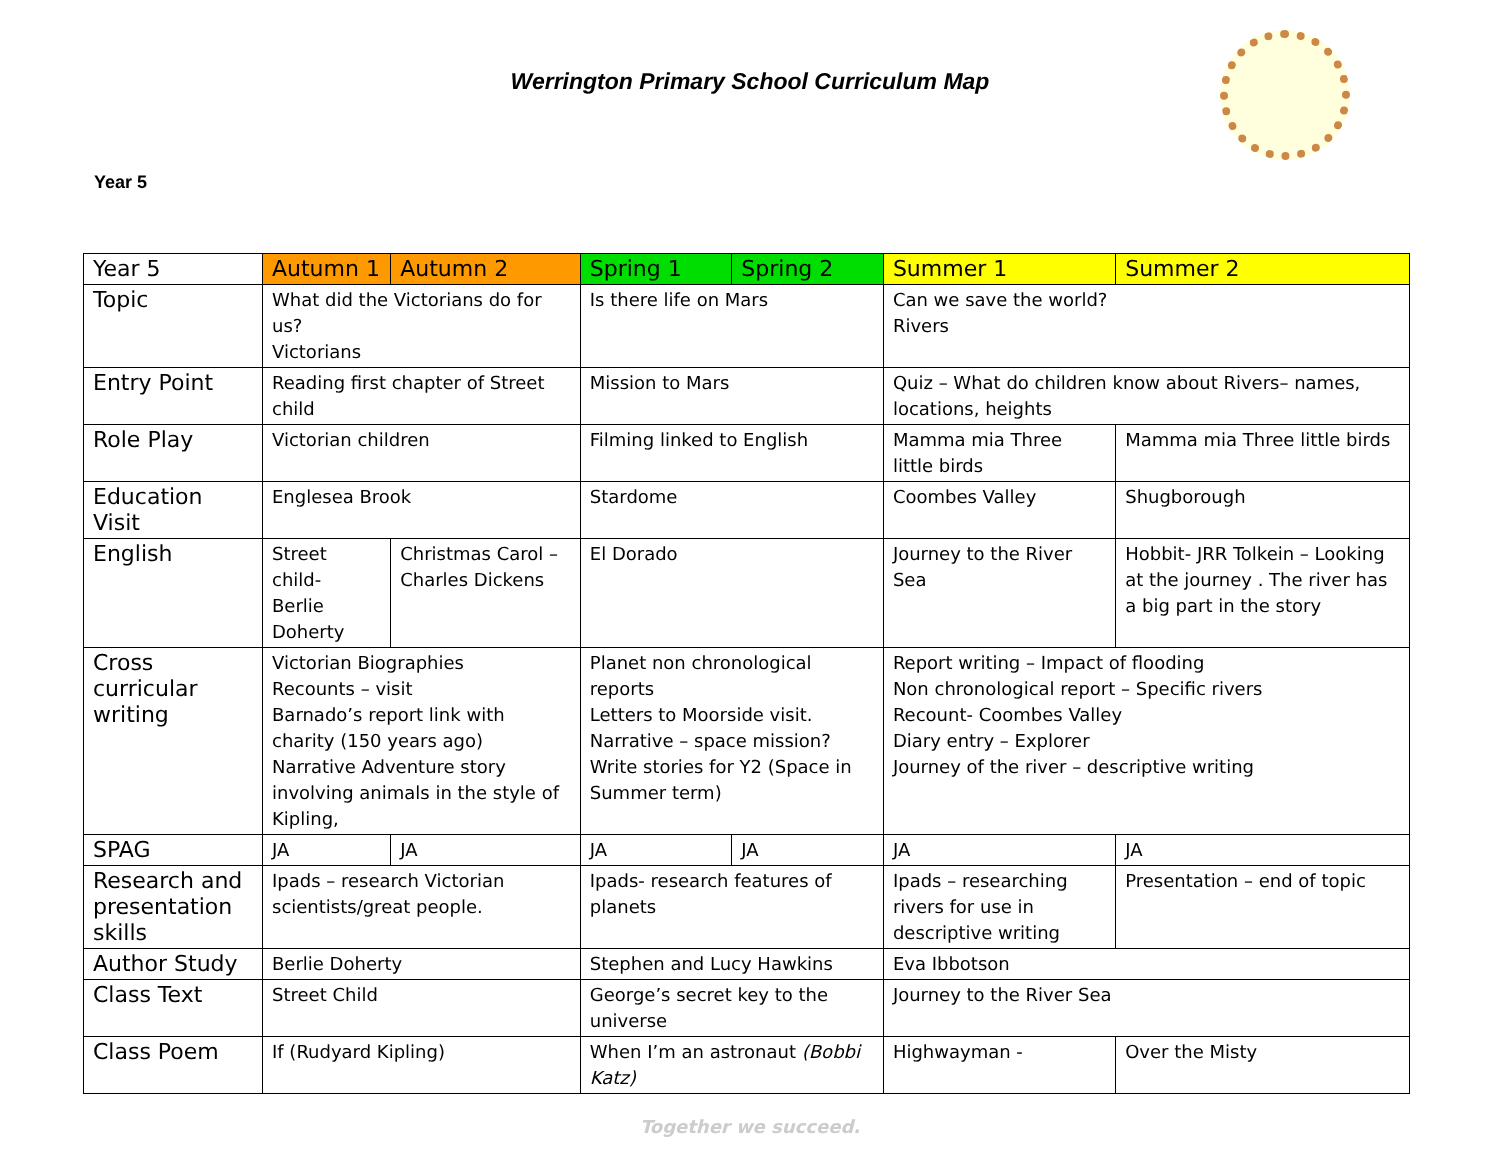Werrington Primary School Curriculum Map
Year 5
| Year 5 | Autumn 1 | Autumn 2 | Spring 1 | Spring 2 | Summer 1 | Summer 2 |
| --- | --- | --- | --- | --- | --- | --- |
| Topic | What did the Victorians do for us? Victorians | | Is there life on Mars | | Can we save the world? Rivers | |
| Entry Point | Reading first chapter of Street child | | Mission to Mars | | Quiz – What do children know about Rivers– names, locations, heights | |
| Role Play | Victorian children | | Filming linked to English | | Mamma mia Three little birds | Mamma mia Three little birds |
| Education Visit | Englesea Brook | | Stardome | | Coombes Valley | Shugborough |
| English | Street child- Berlie Doherty | Christmas Carol – Charles Dickens | El Dorado | | Journey to the River Sea | Hobbit- JRR Tolkein – Looking at the journey . The river has a big part in the story |
| Cross curricular writing | Victorian Biographies Recounts – visit Barnado’s report link with charity (150 years ago) Narrative Adventure story involving animals in the style of Kipling, | | Planet non chronological reports Letters to Moorside visit. Narrative – space mission? Write stories for Y2 (Space in Summer term) | | Report writing – Impact of flooding Non chronological report – Specific rivers Recount- Coombes Valley Diary entry – Explorer Journey of the river – descriptive writing | |
| SPAG | JA | JA | JA | JA | JA | JA |
| Research and presentation skills | Ipads – research Victorian scientists/great people. | | Ipads- research features of planets | | Ipads – researching rivers for use in descriptive writing | Presentation – end of topic |
| Author Study | Berlie Doherty | | Stephen and Lucy Hawkins | | Eva Ibbotson | |
| Class Text | Street Child | | George’s secret key to the universe | | Journey to the River Sea | |
| Class Poem | If (Rudyard Kipling) | | When I’m an astronaut (Bobbi Katz) | | Highwayman - | Over the Misty |
Together we succeed.